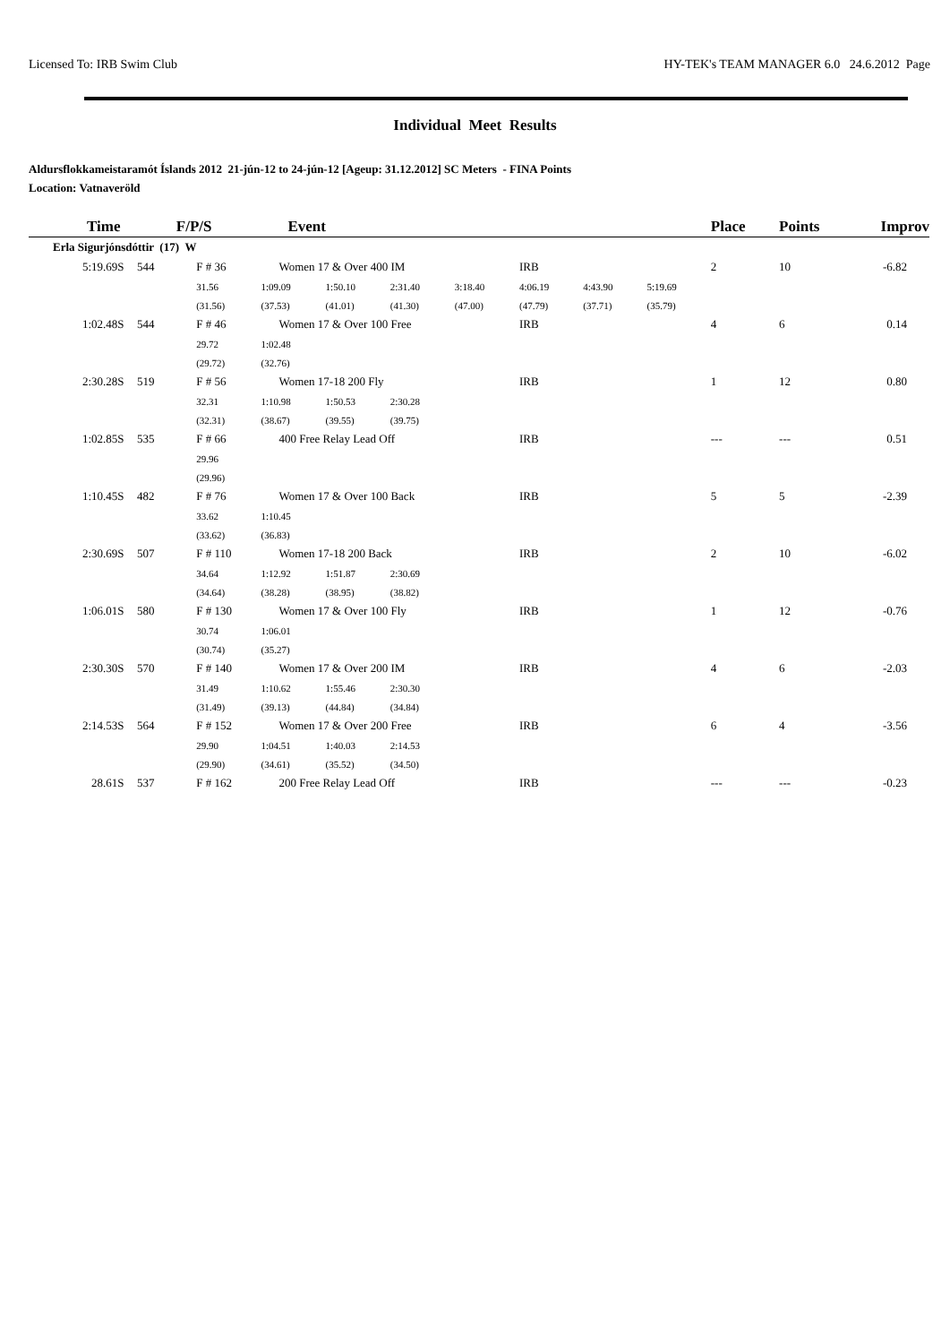Licensed To: IRB Swim Club HY-TEK's TEAM MANAGER 6.0 24.6.2012 Page
Individual Meet Results
Aldursflokkameistaramót Íslands 2012 21-jún-12 to 24-jún-12 [Ageup: 31.12.2012] SC Meters - FINA Points
Location: Vatnaveröld
| Time | | F/P/S | | Event | | | | | | | Place | Points | Improv |
| --- | --- | --- | --- | --- | --- | --- | --- | --- | --- | --- | --- | --- | --- |
| Erla Sigurjónsdóttir (17) W | | | | | | | | | | | | | |
| 5:19.69S | 544 | | F # 36 | Women 17 & Over 400 IM | | | | IRB | | | 2 | 10 | -6.82 |
| | | | 31.56 | 1:09.09 | 1:50.10 | 2:31.40 | 3:18.40 | 4:06.19 | 4:43.90 | 5:19.69 | | | |
| | | | (31.56) | (37.53) | (41.01) | (41.30) | (47.00) | (47.79) | (37.71) | (35.79) | | | |
| 1:02.48S | 544 | | F # 46 | Women 17 & Over 100 Free | | | | IRB | | | 4 | 6 | 0.14 |
| | | | 29.72 | 1:02.48 | | | | | | | | | |
| | | | (29.72) | (32.76) | | | | | | | | | |
| 2:30.28S | 519 | | F # 56 | Women 17-18 200 Fly | | | | IRB | | | 1 | 12 | 0.80 |
| | | | 32.31 | 1:10.98 | 1:50.53 | 2:30.28 | | | | | | | |
| | | | (32.31) | (38.67) | (39.55) | (39.75) | | | | | | | |
| 1:02.85S | 535 | | F # 66 | 400 Free Relay Lead Off | | | | IRB | | | --- | --- | 0.51 |
| | | | 29.96 | | | | | | | | | | |
| | | | (29.96) | | | | | | | | | | |
| 1:10.45S | 482 | | F # 76 | Women 17 & Over 100 Back | | | | IRB | | | 5 | 5 | -2.39 |
| | | | 33.62 | 1:10.45 | | | | | | | | | |
| | | | (33.62) | (36.83) | | | | | | | | | |
| 2:30.69S | 507 | | F # 110 | Women 17-18 200 Back | | | | IRB | | | 2 | 10 | -6.02 |
| | | | 34.64 | 1:12.92 | 1:51.87 | 2:30.69 | | | | | | | |
| | | | (34.64) | (38.28) | (38.95) | (38.82) | | | | | | | |
| 1:06.01S | 580 | | F # 130 | Women 17 & Over 100 Fly | | | | IRB | | | 1 | 12 | -0.76 |
| | | | 30.74 | 1:06.01 | | | | | | | | | |
| | | | (30.74) | (35.27) | | | | | | | | | |
| 2:30.30S | 570 | | F # 140 | Women 17 & Over 200 IM | | | | IRB | | | 4 | 6 | -2.03 |
| | | | 31.49 | 1:10.62 | 1:55.46 | 2:30.30 | | | | | | | |
| | | | (31.49) | (39.13) | (44.84) | (34.84) | | | | | | | |
| 2:14.53S | 564 | | F # 152 | Women 17 & Over 200 Free | | | | IRB | | | 6 | 4 | -3.56 |
| | | | 29.90 | 1:04.51 | 1:40.03 | 2:14.53 | | | | | | | |
| | | | (29.90) | (34.61) | (35.52) | (34.50) | | | | | | | |
| 28.61S | 537 | | F # 162 | 200 Free Relay Lead Off | | | | IRB | | | --- | --- | -0.23 |